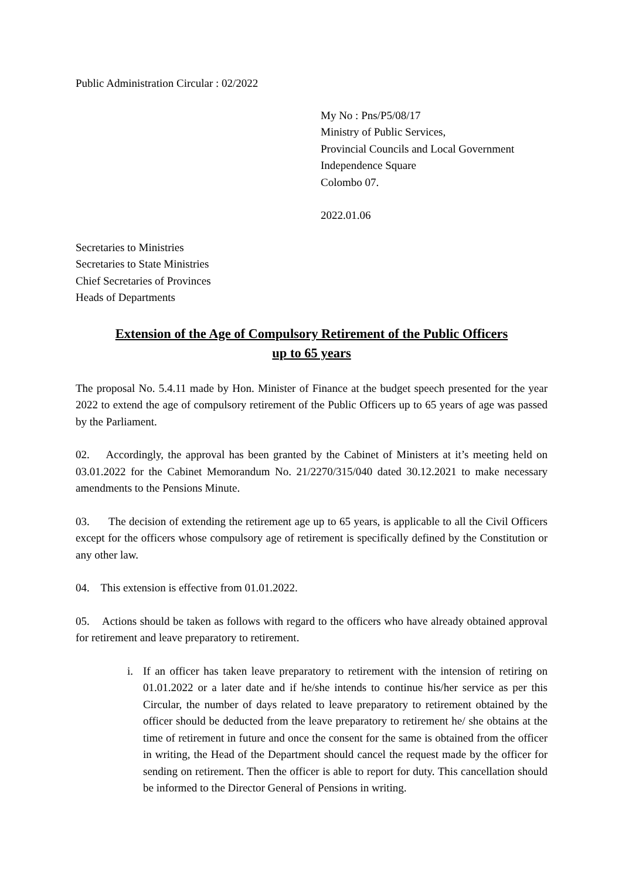Public Administration Circular : 02/2022
My No : Pns/P5/08/17
Ministry of Public Services,
Provincial Councils and Local Government
Independence Square
Colombo 07.
2022.01.06
Secretaries to Ministries
Secretaries to State Ministries
Chief Secretaries of Provinces
Heads of Departments
Extension of the Age of Compulsory Retirement of the Public Officers
up to 65 years
The proposal No. 5.4.11 made by Hon. Minister of Finance at the budget speech presented for the year 2022 to extend the age of compulsory retirement of the Public Officers up to 65 years of age was passed by the Parliament.
02. Accordingly, the approval has been granted by the Cabinet of Ministers at it’s meeting held on 03.01.2022 for the Cabinet Memorandum No. 21/2270/315/040 dated 30.12.2021 to make necessary amendments to the Pensions Minute.
03. The decision of extending the retirement age up to 65 years, is applicable to all the Civil Officers except for the officers whose compulsory age of retirement is specifically defined by the Constitution or any other law.
04. This extension is effective from 01.01.2022.
05. Actions should be taken as follows with regard to the officers who have already obtained approval for retirement and leave preparatory to retirement.
i. If an officer has taken leave preparatory to retirement with the intension of retiring on 01.01.2022 or a later date and if he/she intends to continue his/her service as per this Circular, the number of days related to leave preparatory to retirement obtained by the officer should be deducted from the leave preparatory to retirement he/ she obtains at the time of retirement in future and once the consent for the same is obtained from the officer in writing, the Head of the Department should cancel the request made by the officer for sending on retirement. Then the officer is able to report for duty. This cancellation should be informed to the Director General of Pensions in writing.